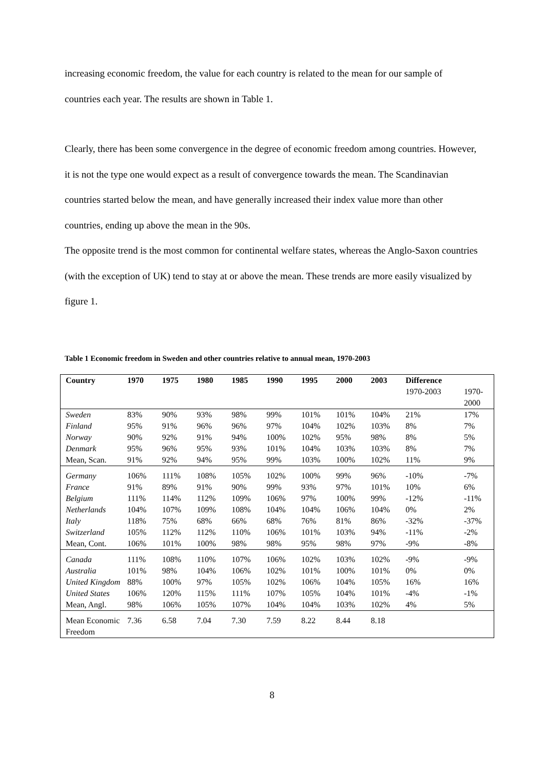increasing economic freedom, the value for each country is related to the mean for our sample of countries each year. The results are shown in Table 1.
Clearly, there has been some convergence in the degree of economic freedom among countries. However, it is not the type one would expect as a result of convergence towards the mean. The Scandinavian countries started below the mean, and have generally increased their index value more than other countries, ending up above the mean in the 90s.
The opposite trend is the most common for continental welfare states, whereas the Anglo-Saxon countries (with the exception of UK) tend to stay at or above the mean. These trends are more easily visualized by figure 1.
Table 1 Economic freedom in Sweden and other countries relative to annual mean, 1970-2003
| Country | 1970 | 1975 | 1980 | 1985 | 1990 | 1995 | 2000 | 2003 | Difference | |
| --- | --- | --- | --- | --- | --- | --- | --- | --- | --- | --- |
| | | | | | | | | | 1970-2003 | 1970- 2000 |
| Sweden | 83% | 90% | 93% | 98% | 99% | 101% | 101% | 104% | 21% | 17% |
| Finland | 95% | 91% | 96% | 96% | 97% | 104% | 102% | 103% | 8% | 7% |
| Norway | 90% | 92% | 91% | 94% | 100% | 102% | 95% | 98% | 8% | 5% |
| Denmark | 95% | 96% | 95% | 93% | 101% | 104% | 103% | 103% | 8% | 7% |
| Mean, Scan. | 91% | 92% | 94% | 95% | 99% | 103% | 100% | 102% | 11% | 9% |
| Germany | 106% | 111% | 108% | 105% | 102% | 100% | 99% | 96% | -10% | -7% |
| France | 91% | 89% | 91% | 90% | 99% | 93% | 97% | 101% | 10% | 6% |
| Belgium | 111% | 114% | 112% | 109% | 106% | 97% | 100% | 99% | -12% | -11% |
| Netherlands | 104% | 107% | 109% | 108% | 104% | 104% | 106% | 104% | 0% | 2% |
| Italy | 118% | 75% | 68% | 66% | 68% | 76% | 81% | 86% | -32% | -37% |
| Switzerland | 105% | 112% | 112% | 110% | 106% | 101% | 103% | 94% | -11% | -2% |
| Mean, Cont. | 106% | 101% | 100% | 98% | 98% | 95% | 98% | 97% | -9% | -8% |
| Canada | 111% | 108% | 110% | 107% | 106% | 102% | 103% | 102% | -9% | -9% |
| Australia | 101% | 98% | 104% | 106% | 102% | 101% | 100% | 101% | 0% | 0% |
| United Kingdom | 88% | 100% | 97% | 105% | 102% | 106% | 104% | 105% | 16% | 16% |
| United States | 106% | 120% | 115% | 111% | 107% | 105% | 104% | 101% | -4% | -1% |
| Mean, Angl. | 98% | 106% | 105% | 107% | 104% | 104% | 103% | 102% | 4% | 5% |
| Mean Economic Freedom | 7.36 | 6.58 | 7.04 | 7.30 | 7.59 | 8.22 | 8.44 | 8.18 | | |
8